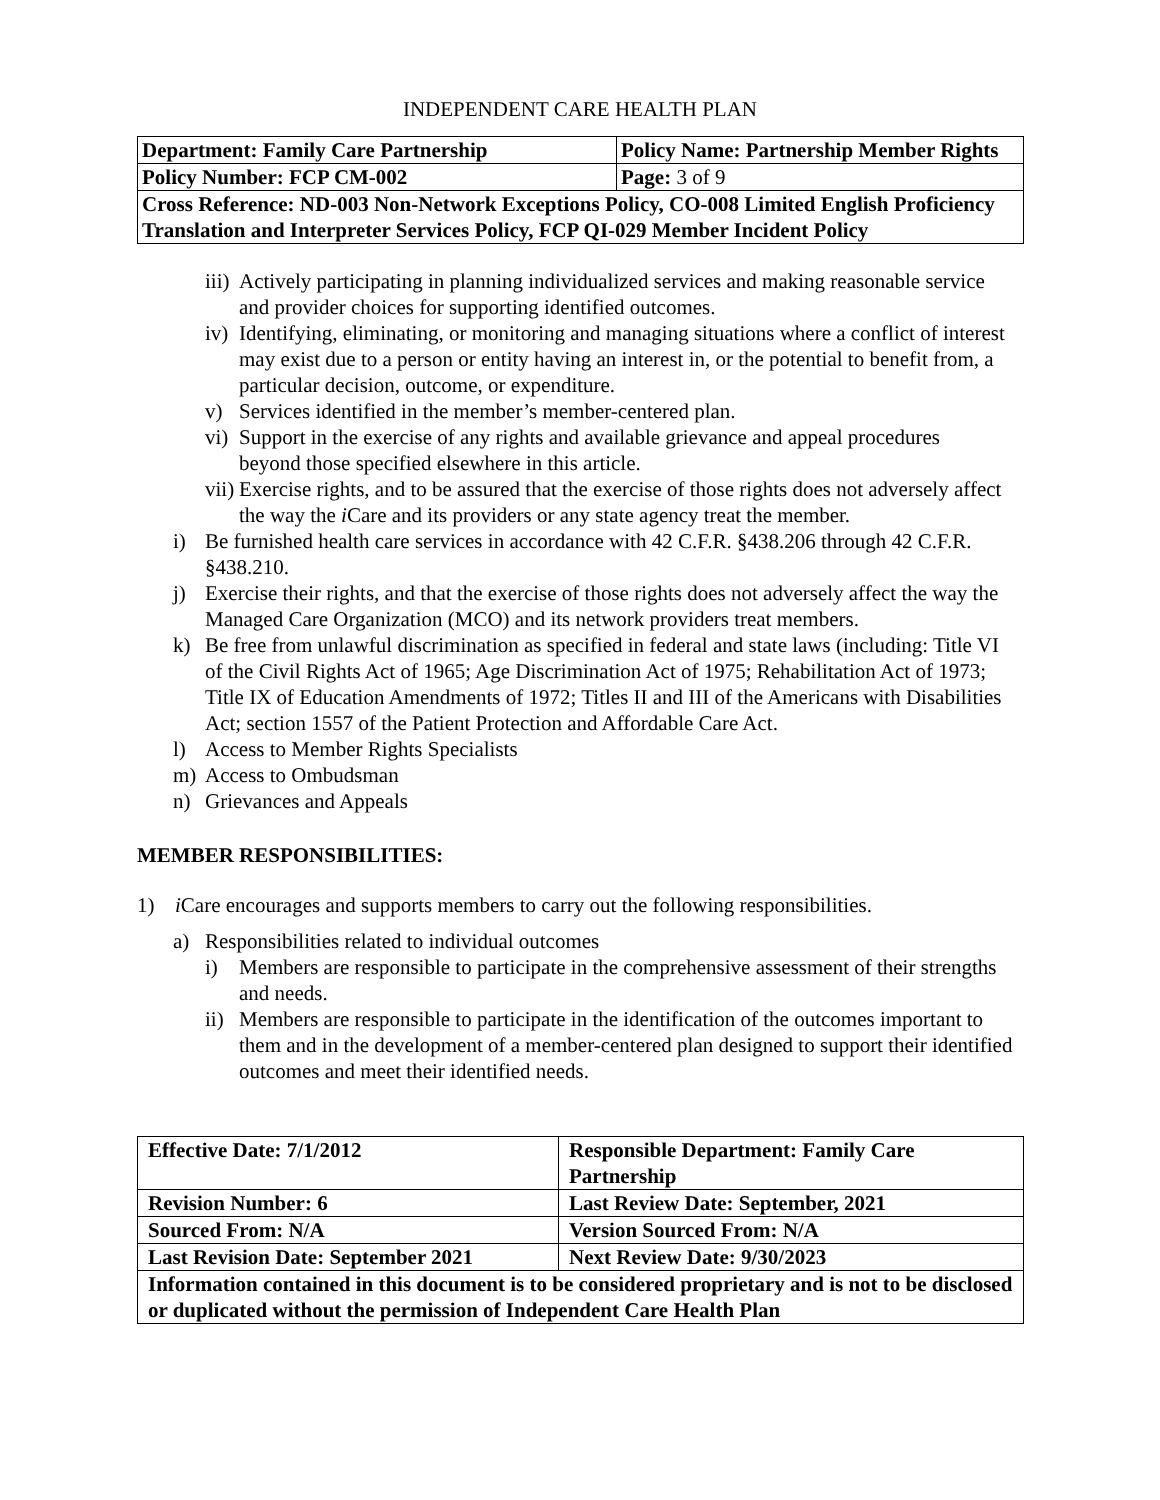INDEPENDENT CARE HEALTH PLAN
| Department: Family Care Partnership | Policy Name: Partnership Member Rights |
| Policy Number: FCP CM-002 | Page: 3 of 9 |
| Cross Reference: ND-003 Non-Network Exceptions Policy, CO-008 Limited English Proficiency Translation and Interpreter Services Policy, FCP QI-029 Member Incident Policy | |
iii) Actively participating in planning individualized services and making reasonable service and provider choices for supporting identified outcomes.
iv) Identifying, eliminating, or monitoring and managing situations where a conflict of interest may exist due to a person or entity having an interest in, or the potential to benefit from, a particular decision, outcome, or expenditure.
v) Services identified in the member’s member-centered plan.
vi) Support in the exercise of any rights and available grievance and appeal procedures beyond those specified elsewhere in this article.
vii) Exercise rights, and to be assured that the exercise of those rights does not adversely affect the way the i Care and its providers or any state agency treat the member.
i) Be furnished health care services in accordance with 42 C.F.R. §438.206 through 42 C.F.R. §438.210.
j) Exercise their rights, and that the exercise of those rights does not adversely affect the way the Managed Care Organization (MCO) and its network providers treat members.
k) Be free from unlawful discrimination as specified in federal and state laws (including: Title VI of the Civil Rights Act of 1965; Age Discrimination Act of 1975; Rehabilitation Act of 1973; Title IX of Education Amendments of 1972; Titles II and III of the Americans with Disabilities Act; section 1557 of the Patient Protection and Affordable Care Act.
l) Access to Member Rights Specialists
m) Access to Ombudsman
n) Grievances and Appeals
MEMBER RESPONSIBILITIES:
1) i Care encourages and supports members to carry out the following responsibilities.
a) Responsibilities related to individual outcomes
i) Members are responsible to participate in the comprehensive assessment of their strengths and needs.
ii) Members are responsible to participate in the identification of the outcomes important to them and in the development of a member-centered plan designed to support their identified outcomes and meet their identified needs.
| Effective Date: 7/1/2012 | Responsible Department: Family Care Partnership |
| Revision Number: 6 | Last Review Date: September, 2021 |
| Sourced From: N/A | Version Sourced From: N/A |
| Last Revision Date: September 2021 | Next Review Date: 9/30/2023 |
| Information contained in this document is to be considered proprietary and is not to be disclosed or duplicated without the permission of Independent Care Health Plan | |